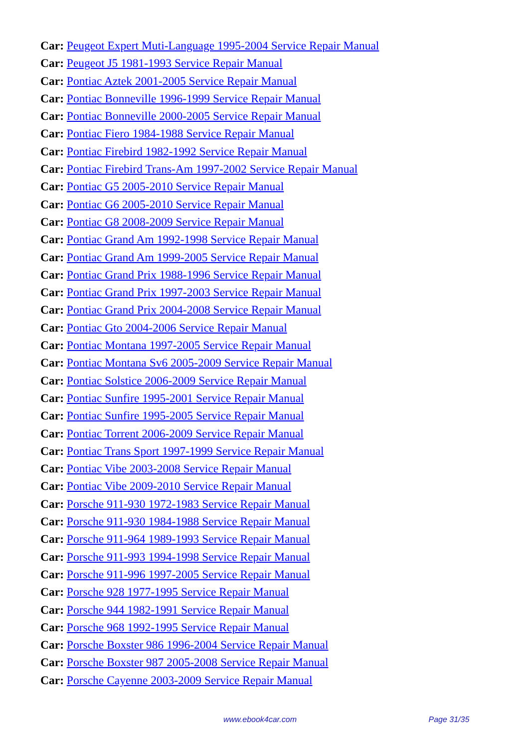Car: Peugeot Expert Muti-Language 1995-2004 Service Repair Manual
Car: Peugeot J5 1981-1993 Service Repair Manual
Car: Pontiac Aztek 2001-2005 Service Repair Manual
Car: Pontiac Bonneville 1996-1999 Service Repair Manual
Car: Pontiac Bonneville 2000-2005 Service Repair Manual
Car: Pontiac Fiero 1984-1988 Service Repair Manual
Car: Pontiac Firebird 1982-1992 Service Repair Manual
Car: Pontiac Firebird Trans-Am 1997-2002 Service Repair Manual
Car: Pontiac G5 2005-2010 Service Repair Manual
Car: Pontiac G6 2005-2010 Service Repair Manual
Car: Pontiac G8 2008-2009 Service Repair Manual
Car: Pontiac Grand Am 1992-1998 Service Repair Manual
Car: Pontiac Grand Am 1999-2005 Service Repair Manual
Car: Pontiac Grand Prix 1988-1996 Service Repair Manual
Car: Pontiac Grand Prix 1997-2003 Service Repair Manual
Car: Pontiac Grand Prix 2004-2008 Service Repair Manual
Car: Pontiac Gto 2004-2006 Service Repair Manual
Car: Pontiac Montana 1997-2005 Service Repair Manual
Car: Pontiac Montana Sv6 2005-2009 Service Repair Manual
Car: Pontiac Solstice 2006-2009 Service Repair Manual
Car: Pontiac Sunfire 1995-2001 Service Repair Manual
Car: Pontiac Sunfire 1995-2005 Service Repair Manual
Car: Pontiac Torrent 2006-2009 Service Repair Manual
Car: Pontiac Trans Sport 1997-1999 Service Repair Manual
Car: Pontiac Vibe 2003-2008 Service Repair Manual
Car: Pontiac Vibe 2009-2010 Service Repair Manual
Car: Porsche 911-930 1972-1983 Service Repair Manual
Car: Porsche 911-930 1984-1988 Service Repair Manual
Car: Porsche 911-964 1989-1993 Service Repair Manual
Car: Porsche 911-993 1994-1998 Service Repair Manual
Car: Porsche 911-996 1997-2005 Service Repair Manual
Car: Porsche 928 1977-1995 Service Repair Manual
Car: Porsche 944 1982-1991 Service Repair Manual
Car: Porsche 968 1992-1995 Service Repair Manual
Car: Porsche Boxster 986 1996-2004 Service Repair Manual
Car: Porsche Boxster 987 2005-2008 Service Repair Manual
Car: Porsche Cayenne 2003-2009 Service Repair Manual
www.ebook4car.com Page 31/35